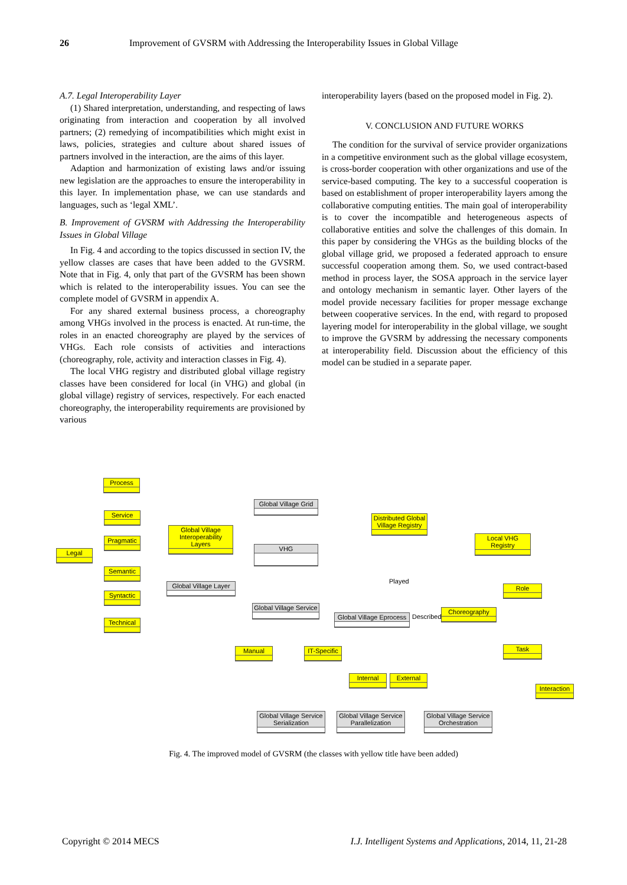26 Improvement of GVSRM with Addressing the Interoperability Issues in Global Village
A.7. Legal Interoperability Layer
(1) Shared interpretation, understanding, and respecting of laws originating from interaction and cooperation by all involved partners; (2) remedying of incompatibilities which might exist in laws, policies, strategies and culture about shared issues of partners involved in the interaction, are the aims of this layer.
Adaption and harmonization of existing laws and/or issuing new legislation are the approaches to ensure the interoperability in this layer. In implementation phase, we can use standards and languages, such as ‘legal XML’.
B. Improvement of GVSRM with Addressing the Interoperability Issues in Global Village
In Fig. 4 and according to the topics discussed in section IV, the yellow classes are cases that have been added to the GVSRM. Note that in Fig. 4, only that part of the GVSRM has been shown which is related to the interoperability issues. You can see the complete model of GVSRM in appendix A.
For any shared external business process, a choreography among VHGs involved in the process is enacted. At run-time, the roles in an enacted choreography are played by the services of VHGs. Each role consists of activities and interactions (choreography, role, activity and interaction classes in Fig. 4).
The local VHG registry and distributed global village registry classes have been considered for local (in VHG) and global (in global village) registry of services, respectively. For each enacted choreography, the interoperability requirements are provisioned by various
interoperability layers (based on the proposed model in Fig. 2).
V. CONCLUSION AND FUTURE WORKS
The condition for the survival of service provider organizations in a competitive environment such as the global village ecosystem, is cross-border cooperation with other organizations and use of the service-based computing. The key to a successful cooperation is based on establishment of proper interoperability layers among the collaborative computing entities. The main goal of interoperability is to cover the incompatible and heterogeneous aspects of collaborative entities and solve the challenges of this domain. In this paper by considering the VHGs as the building blocks of the global village grid, we proposed a federated approach to ensure successful cooperation among them. So, we used contract-based method in process layer, the SOSA approach in the service layer and ontology mechanism in semantic layer. Other layers of the model provide necessary facilities for proper message exchange between cooperative services. In the end, with regard to proposed layering model for interoperability in the global village, we sought to improve the GVSRM by addressing the necessary components at interoperability field. Discussion about the efficiency of this model can be studied in a separate paper.
Process
Service
Pragmatic
Legal
Semantic
Syntactic
Technical
Global Village Grid
Global Village Interoperability Layers
VHG
Distributed Global Village Registry
Local VHG Registry
Global Village Layer
Global Village Service
Global Village Eprocess
Choreography
Role
Task
Interaction
Manual
IT-Specific
Internal External
Global Village Service Serialization
Global Village Service Parallelization
Global Village Service Orchestration
Played
Described
Fig. 4. The improved model of GVSRM (the classes with yellow title have been added)
Copyright © 2014 MECS I.J. Intelligent Systems and Applications, 2014, 11, 21-28